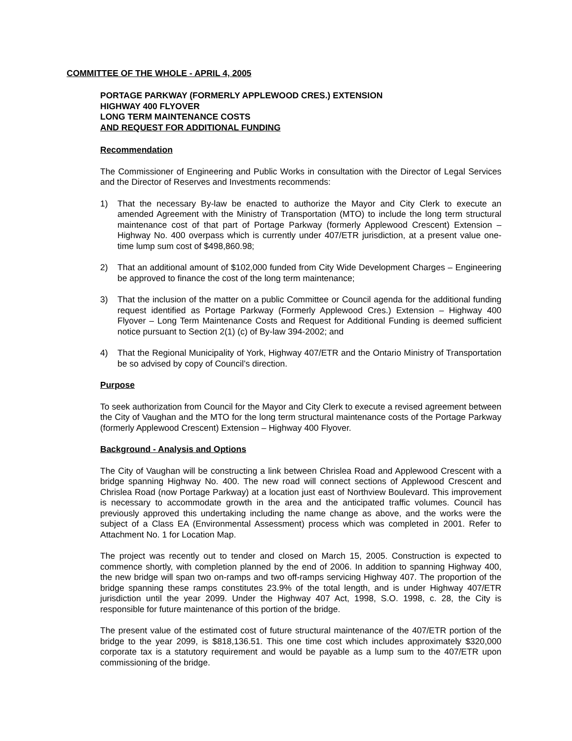COMMITTEE OF THE WHOLE - APRIL 4, 2005
PORTAGE PARKWAY (FORMERLY APPLEWOOD CRES.) EXTENSION
HIGHWAY 400 FLYOVER
LONG TERM MAINTENANCE COSTS
AND REQUEST FOR ADDITIONAL FUNDING
Recommendation
The Commissioner of Engineering and Public Works in consultation with the Director of Legal Services and the Director of Reserves and Investments recommends:
1) That the necessary By-law be enacted to authorize the Mayor and City Clerk to execute an amended Agreement with the Ministry of Transportation (MTO) to include the long term structural maintenance cost of that part of Portage Parkway (formerly Applewood Crescent) Extension – Highway No. 400 overpass which is currently under 407/ETR jurisdiction, at a present value one-time lump sum cost of $498,860.98;
2) That an additional amount of $102,000 funded from City Wide Development Charges – Engineering be approved to finance the cost of the long term maintenance;
3) That the inclusion of the matter on a public Committee or Council agenda for the additional funding request identified as Portage Parkway (Formerly Applewood Cres.) Extension – Highway 400 Flyover – Long Term Maintenance Costs and Request for Additional Funding is deemed sufficient notice pursuant to Section 2(1) (c) of By-law 394-2002; and
4) That the Regional Municipality of York, Highway 407/ETR and the Ontario Ministry of Transportation be so advised by copy of Council’s direction.
Purpose
To seek authorization from Council for the Mayor and City Clerk to execute a revised agreement between the City of Vaughan and the MTO for the long term structural maintenance costs of the Portage Parkway (formerly Applewood Crescent) Extension – Highway 400 Flyover.
Background - Analysis and Options
The City of Vaughan will be constructing a link between Chrislea Road and Applewood Crescent with a bridge spanning Highway No. 400. The new road will connect sections of Applewood Crescent and Chrislea Road (now Portage Parkway) at a location just east of Northview Boulevard. This improvement is necessary to accommodate growth in the area and the anticipated traffic volumes. Council has previously approved this undertaking including the name change as above, and the works were the subject of a Class EA (Environmental Assessment) process which was completed in 2001. Refer to Attachment No. 1 for Location Map.
The project was recently out to tender and closed on March 15, 2005. Construction is expected to commence shortly, with completion planned by the end of 2006. In addition to spanning Highway 400, the new bridge will span two on-ramps and two off-ramps servicing Highway 407. The proportion of the bridge spanning these ramps constitutes 23.9% of the total length, and is under Highway 407/ETR jurisdiction until the year 2099. Under the Highway 407 Act, 1998, S.O. 1998, c. 28, the City is responsible for future maintenance of this portion of the bridge.
The present value of the estimated cost of future structural maintenance of the 407/ETR portion of the bridge to the year 2099, is $818,136.51. This one time cost which includes approximately $320,000 corporate tax is a statutory requirement and would be payable as a lump sum to the 407/ETR upon commissioning of the bridge.